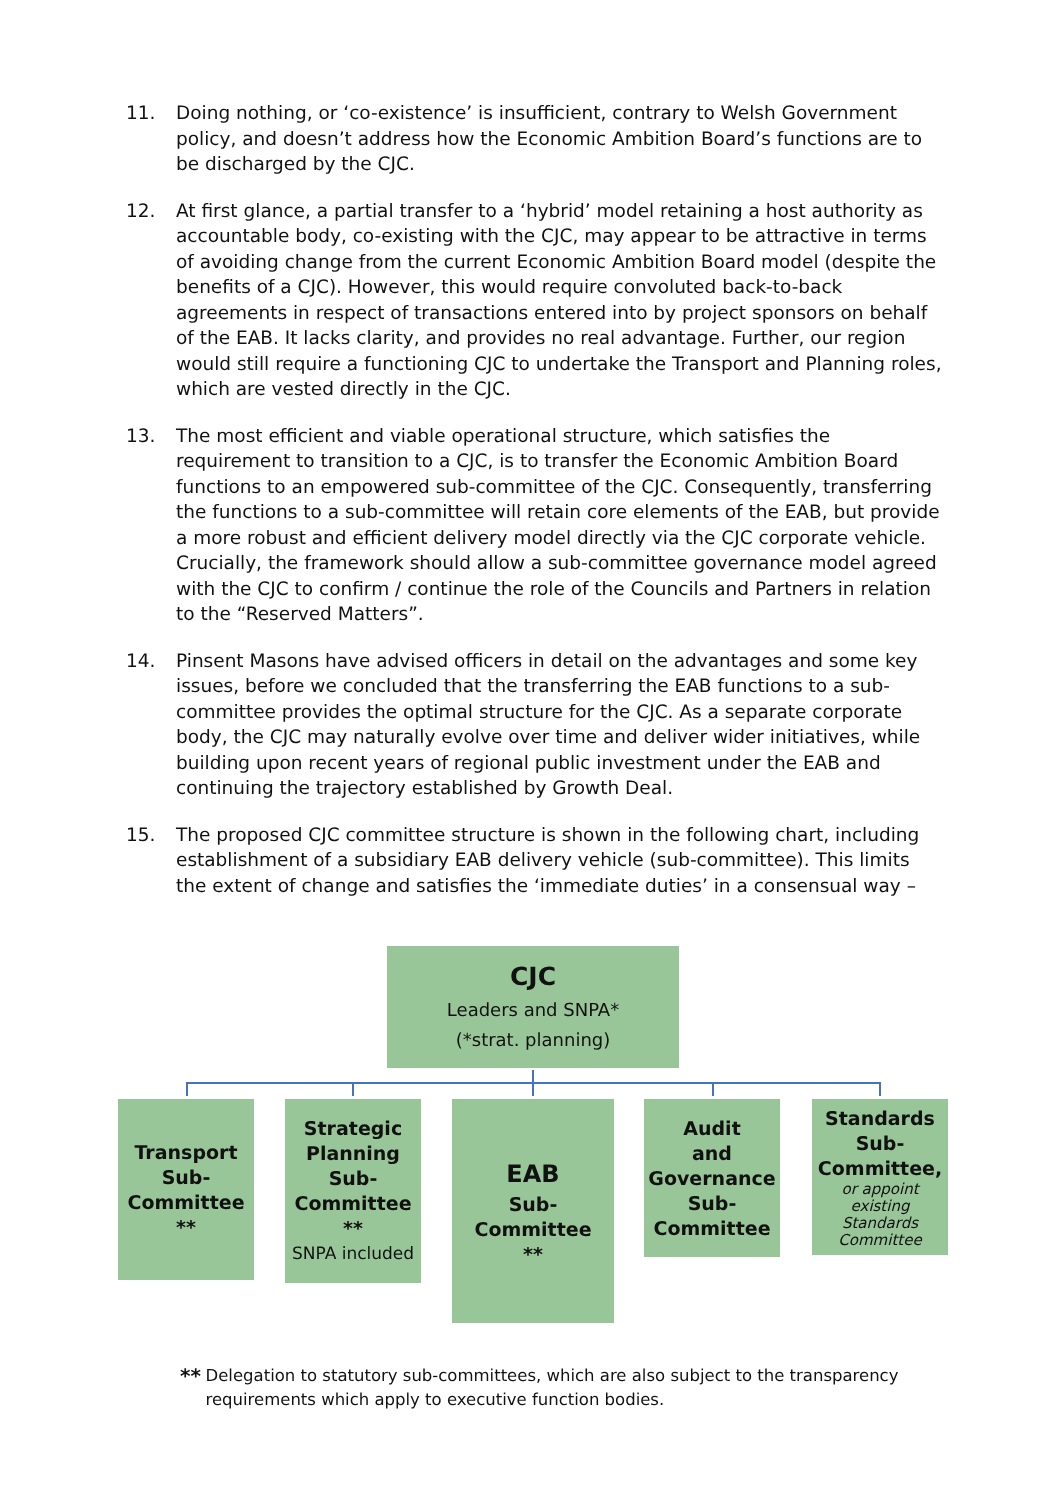11. Doing nothing, or ‘co-existence’ is insufficient, contrary to Welsh Government policy, and doesn’t address how the Economic Ambition Board’s functions are to be discharged by the CJC.
12. At first glance, a partial transfer to a ‘hybrid’ model retaining a host authority as accountable body, co-existing with the CJC, may appear to be attractive in terms of avoiding change from the current Economic Ambition Board model (despite the benefits of a CJC). However, this would require convoluted back-to-back agreements in respect of transactions entered into by project sponsors on behalf of the EAB. It lacks clarity, and provides no real advantage. Further, our region would still require a functioning CJC to undertake the Transport and Planning roles, which are vested directly in the CJC.
13. The most efficient and viable operational structure, which satisfies the requirement to transition to a CJC, is to transfer the Economic Ambition Board functions to an empowered sub-committee of the CJC. Consequently, transferring the functions to a sub-committee will retain core elements of the EAB, but provide a more robust and efficient delivery model directly via the CJC corporate vehicle. Crucially, the framework should allow a sub-committee governance model agreed with the CJC to confirm / continue the role of the Councils and Partners in relation to the “Reserved Matters”.
14. Pinsent Masons have advised officers in detail on the advantages and some key issues, before we concluded that the transferring the EAB functions to a sub-committee provides the optimal structure for the CJC. As a separate corporate body, the CJC may naturally evolve over time and deliver wider initiatives, while building upon recent years of regional public investment under the EAB and continuing the trajectory established by Growth Deal.
15. The proposed CJC committee structure is shown in the following chart, including establishment of a subsidiary EAB delivery vehicle (sub-committee). This limits the extent of change and satisfies the ‘immediate duties’ in a consensual way –
CJC
Leaders and SNPA*
(*strat. planning)
Transport
Sub-
Committee
**
Strategic
Planning
Sub-
Committee
**
SNPA included
EAB
Sub-Committee
**
Audit
and
Governance
Sub-
Committee
Standards
Sub-
Committee,
or appoint existing Standards Committee
**
Delegation to statutory sub-committees, which are also subject to the transparency requirements which apply to executive function bodies.